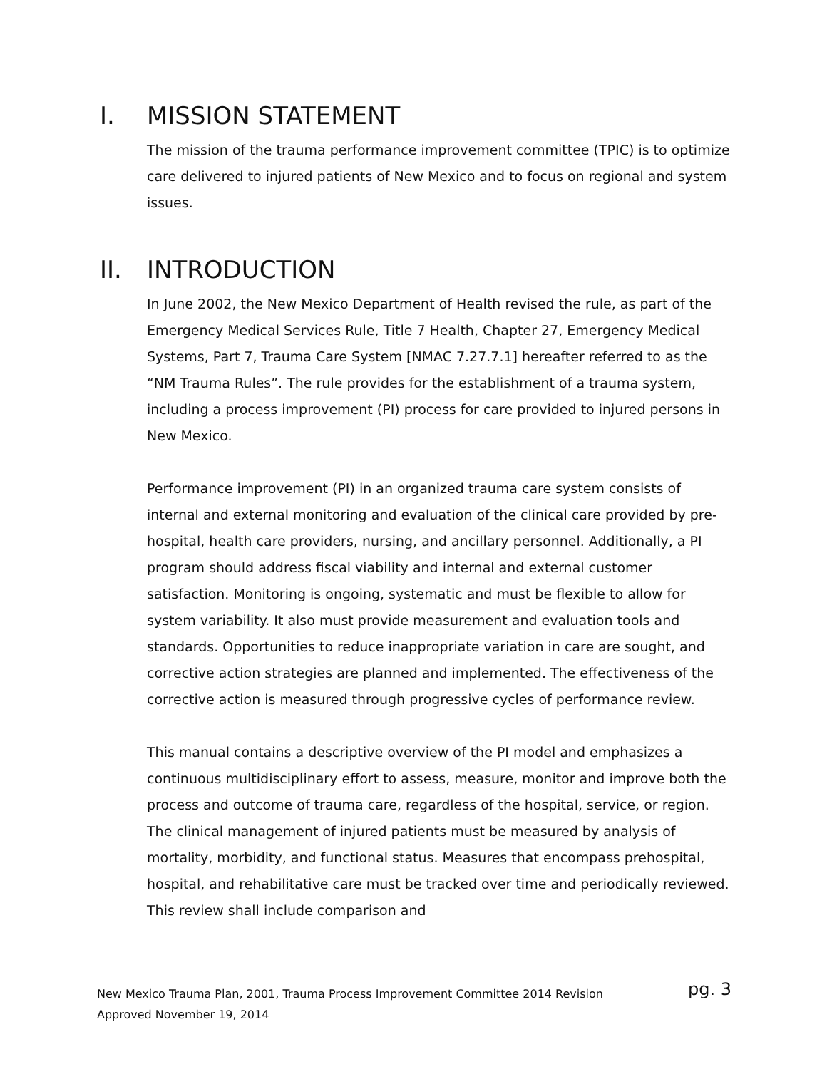I. MISSION STATEMENT
The mission of the trauma performance improvement committee (TPIC) is to optimize care delivered to injured patients of New Mexico and to focus on regional and system issues.
II. INTRODUCTION
In June 2002, the New Mexico Department of Health revised the rule, as part of the Emergency Medical Services Rule, Title 7 Health, Chapter 27, Emergency Medical Systems, Part 7, Trauma Care System [NMAC 7.27.7.1] hereafter referred to as the “NM Trauma Rules”. The rule provides for the establishment of a trauma system, including a process improvement (PI) process for care provided to injured persons in New Mexico.
Performance improvement (PI) in an organized trauma care system consists of internal and external monitoring and evaluation of the clinical care provided by pre-hospital, health care providers, nursing, and ancillary personnel. Additionally, a PI program should address fiscal viability and internal and external customer satisfaction. Monitoring is ongoing, systematic and must be flexible to allow for system variability. It also must provide measurement and evaluation tools and standards. Opportunities to reduce inappropriate variation in care are sought, and corrective action strategies are planned and implemented. The effectiveness of the corrective action is measured through progressive cycles of performance review.
This manual contains a descriptive overview of the PI model and emphasizes a continuous multidisciplinary effort to assess, measure, monitor and improve both the process and outcome of trauma care, regardless of the hospital, service, or region. The clinical management of injured patients must be measured by analysis of mortality, morbidity, and functional status. Measures that encompass prehospital, hospital, and rehabilitative care must be tracked over time and periodically reviewed. This review shall include comparison and
New Mexico Trauma Plan, 2001, Trauma Process Improvement Committee 2014 Revision pg. 3
Approved November 19, 2014